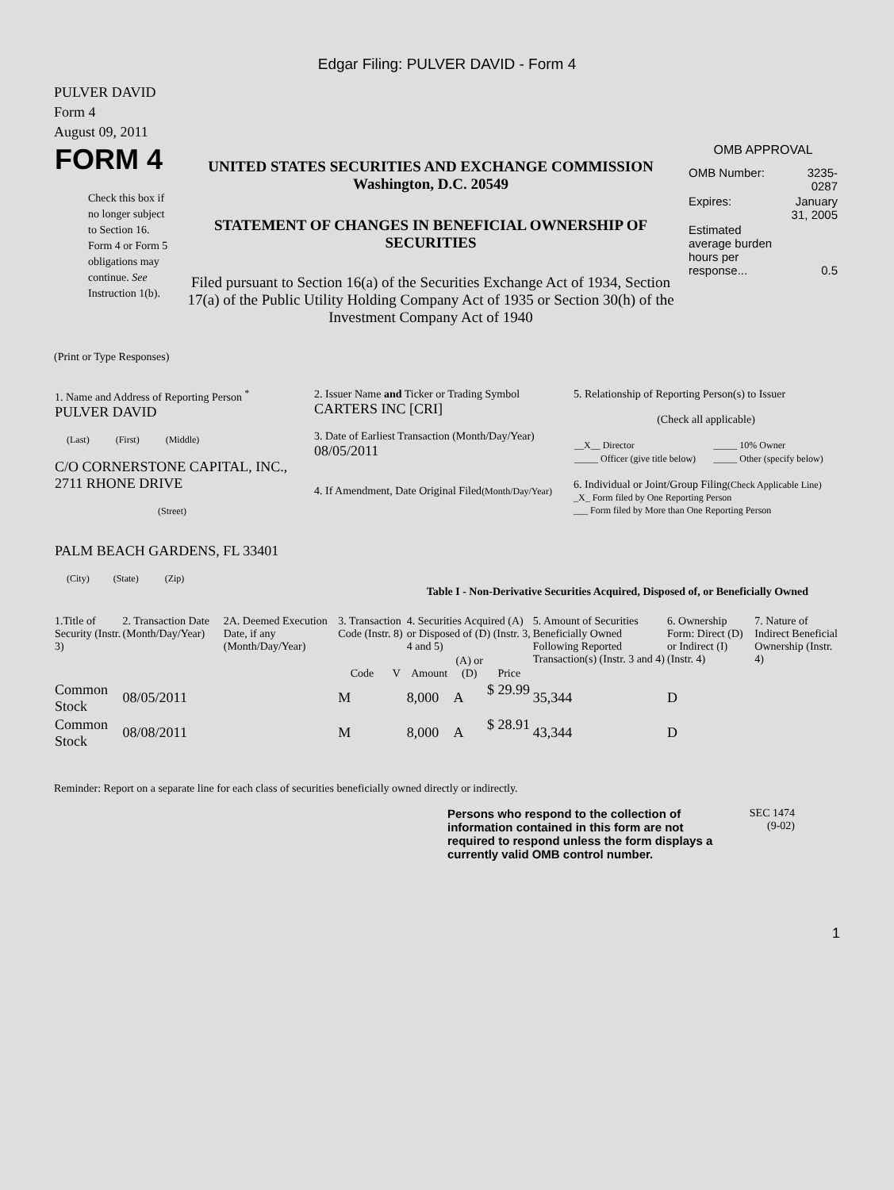Edgar Filing: PULVER DAVID - Form 4
PULVER DAVID
Form 4
August 09, 2011
| FORM 4 Check this box if no longer subject to Section 16. Form 4 or Form 5 obligations may continue. See Instruction 1(b). | UNITED STATES SECURITIES AND EXCHANGE COMMISSION Washington, D.C. 20549 STATEMENT OF CHANGES IN BENEFICIAL OWNERSHIP OF SECURITIES Filed pursuant to Section 16(a) of the Securities Exchange Act of 1934, Section 17(a) of the Public Utility Holding Company Act of 1935 or Section 30(h) of the Investment Company Act of 1940 | OMB APPROVAL / OMB Number: / 3235-0287 / / Expires: / January 31, 2005 / / Estimated average burden hours per response... / 0.5 / |
(Print or Type Responses)
| 1. Name and Address of Reporting Person <sup>*</sup> PULVER DAVID (Last) (First) (Middle) C/O CORNERSTONE CAPITAL, INC., 2711 RHONE DRIVE (Street) PALM BEACH GARDENS, FL 33401 (City) (State) (Zip) | 2. Issuer Name and Ticker or Trading Symbol CARTERS INC [CRI] 3. Date of Earliest Transaction (Month/Day/Year) 08/05/2011 4. If Amendment, Date Original Filed (Month/Day/Year) | 5. Relationship of Reporting Person(s) to Issuer (Check all applicable) / __X__ Director / _____ 10% Owner / / _____ Officer (give title below) / _____ Other (specify below) / 6. Individual or Joint/Group Filing (Check Applicable Line) _X_ Form filed by One Reporting Person ___ Form filed by More than One Reporting Person |
Table I - Non-Derivative Securities Acquired, Disposed of, or Beneficially Owned
| 1.Title of Security (Instr. 3) | 2. Transaction Date (Month/Day/Year) | 2A. Deemed Execution Date, if any (Month/Day/Year) | 3. Transaction Code (Instr. 8) | | 4. Securities Acquired (A) or Disposed of (D) (Instr. 3, 4 and 5) | | | 5. Amount of Securities Beneficially Owned Following Reported Transaction(s) (Instr. 3 and 4) | 6. Ownership Form: Direct (D) or Indirect (I) (Instr. 4) | 7. Nature of Indirect Beneficial Ownership (Instr. 4) |
| --- | --- | --- | --- | --- | --- | --- | --- | --- | --- | --- |
| | | | Code | V | Amount | (A) or (D) | Price | | | |
| Common Stock | 08/05/2011 | | M | | 8,000 | A | $ 29.99 | 35,344 | D | |
| Common Stock | 08/08/2011 | | M | | 8,000 | A | $ 28.91 | 43,344 | D | |
Reminder: Report on a separate line for each class of securities beneficially owned directly or indirectly.
| Persons who respond to the collection of information contained in this form are not required to respond unless the form displays a currently valid OMB control number. | SEC 1474 (9-02) |
1